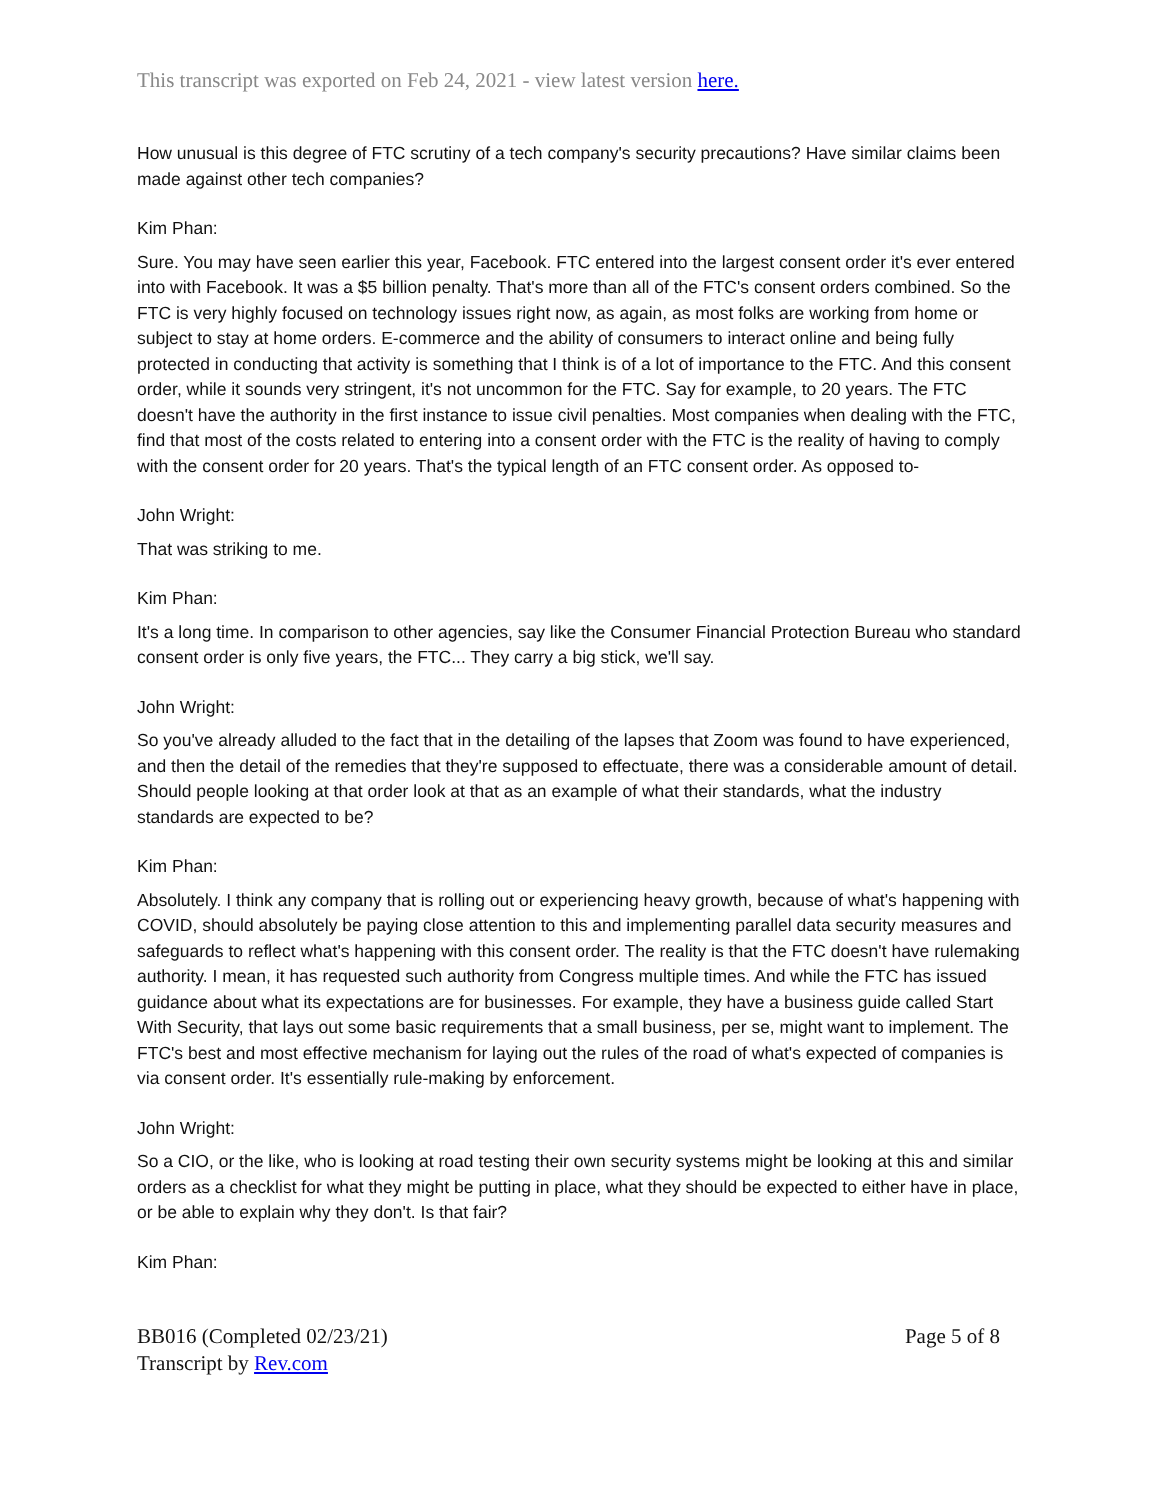This transcript was exported on Feb 24, 2021 - view latest version here.
How unusual is this degree of FTC scrutiny of a tech company's security precautions? Have similar claims been made against other tech companies?
Kim Phan:
Sure. You may have seen earlier this year, Facebook. FTC entered into the largest consent order it's ever entered into with Facebook. It was a $5 billion penalty. That's more than all of the FTC's consent orders combined. So the FTC is very highly focused on technology issues right now, as again, as most folks are working from home or subject to stay at home orders. E-commerce and the ability of consumers to interact online and being fully protected in conducting that activity is something that I think is of a lot of importance to the FTC. And this consent order, while it sounds very stringent, it's not uncommon for the FTC. Say for example, to 20 years. The FTC doesn't have the authority in the first instance to issue civil penalties. Most companies when dealing with the FTC, find that most of the costs related to entering into a consent order with the FTC is the reality of having to comply with the consent order for 20 years. That's the typical length of an FTC consent order. As opposed to-
John Wright:
That was striking to me.
Kim Phan:
It's a long time. In comparison to other agencies, say like the Consumer Financial Protection Bureau who standard consent order is only five years, the FTC... They carry a big stick, we'll say.
John Wright:
So you've already alluded to the fact that in the detailing of the lapses that Zoom was found to have experienced, and then the detail of the remedies that they're supposed to effectuate, there was a considerable amount of detail. Should people looking at that order look at that as an example of what their standards, what the industry standards are expected to be?
Kim Phan:
Absolutely. I think any company that is rolling out or experiencing heavy growth, because of what's happening with COVID, should absolutely be paying close attention to this and implementing parallel data security measures and safeguards to reflect what's happening with this consent order. The reality is that the FTC doesn't have rulemaking authority. I mean, it has requested such authority from Congress multiple times. And while the FTC has issued guidance about what its expectations are for businesses. For example, they have a business guide called Start With Security, that lays out some basic requirements that a small business, per se, might want to implement. The FTC's best and most effective mechanism for laying out the rules of the road of what's expected of companies is via consent order. It's essentially rule-making by enforcement.
John Wright:
So a CIO, or the like, who is looking at road testing their own security systems might be looking at this and similar orders as a checklist for what they might be putting in place, what they should be expected to either have in place, or be able to explain why they don't. Is that fair?
Kim Phan:
BB016 (Completed 02/23/21)
Transcript by Rev.com
Page 5 of 8